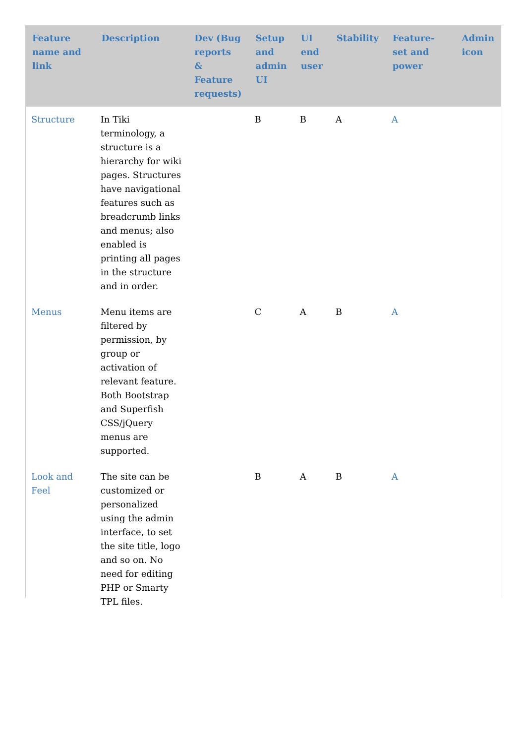| Feature name and link | Description | Dev (Bug reports & Feature requests) | Setup and admin UI | UI end user | Stability | Feature-set and power | Admin icon |
| --- | --- | --- | --- | --- | --- | --- | --- |
| Structure | In Tiki terminology, a structure is a hierarchy for wiki pages. Structures have navigational features such as breadcrumb links and menus; also enabled is printing all pages in the structure and in order. | | B | B | A | A | |
| Menus | Menu items are filtered by permission, by group or activation of relevant feature. Both Bootstrap and Superfish CSS/jQuery menus are supported. | | C | A | B | A | |
| Look and Feel | The site can be customized or personalized using the admin interface, to set the site title, logo and so on. No need for editing PHP or Smarty TPL files. | | B | A | B | A | |